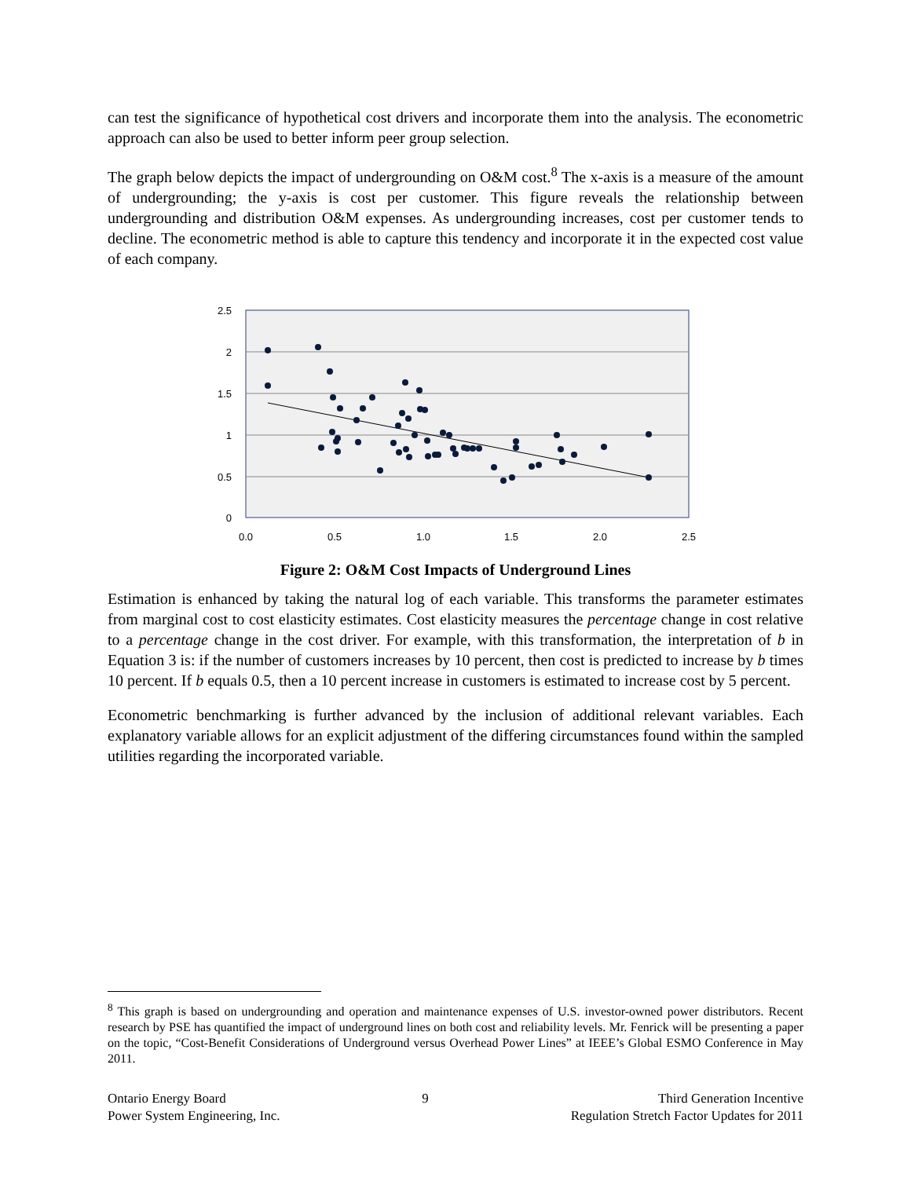can test the significance of hypothetical cost drivers and incorporate them into the analysis. The econometric approach can also be used to better inform peer group selection.
The graph below depicts the impact of undergrounding on O&M cost.<sup>8</sup> The x-axis is a measure of the amount of undergrounding; the y-axis is cost per customer. This figure reveals the relationship between undergrounding and distribution O&M expenses. As undergrounding increases, cost per customer tends to decline. The econometric method is able to capture this tendency and incorporate it in the expected cost value of each company.
2.5
2
1.5
1
0.5
0
0.0
0.5
1.0
1.5
2.0
2.5
Figure 2: O&M Cost Impacts of Underground Lines
Estimation is enhanced by taking the natural log of each variable. This transforms the parameter estimates from marginal cost to cost elasticity estimates. Cost elasticity measures the percentage change in cost relative to a percentage change in the cost driver. For example, with this transformation, the interpretation of b in Equation 3 is: if the number of customers increases by 10 percent, then cost is predicted to increase by b times 10 percent. If b equals 0.5, then a 10 percent increase in customers is estimated to increase cost by 5 percent.
Econometric benchmarking is further advanced by the inclusion of additional relevant variables. Each explanatory variable allows for an explicit adjustment of the differing circumstances found within the sampled utilities regarding the incorporated variable.
<sup>8</sup> This graph is based on undergrounding and operation and maintenance expenses of U.S. investor-owned power distributors. Recent research by PSE has quantified the impact of underground lines on both cost and reliability levels. Mr. Fenrick will be presenting a paper on the topic, “Cost-Benefit Considerations of Underground versus Overhead Power Lines” at IEEE’s Global ESMO Conference in May 2011.
Ontario Energy Board
Power System Engineering, Inc.
9 Third Generation Incentive
Regulation Stretch Factor Updates for 2011